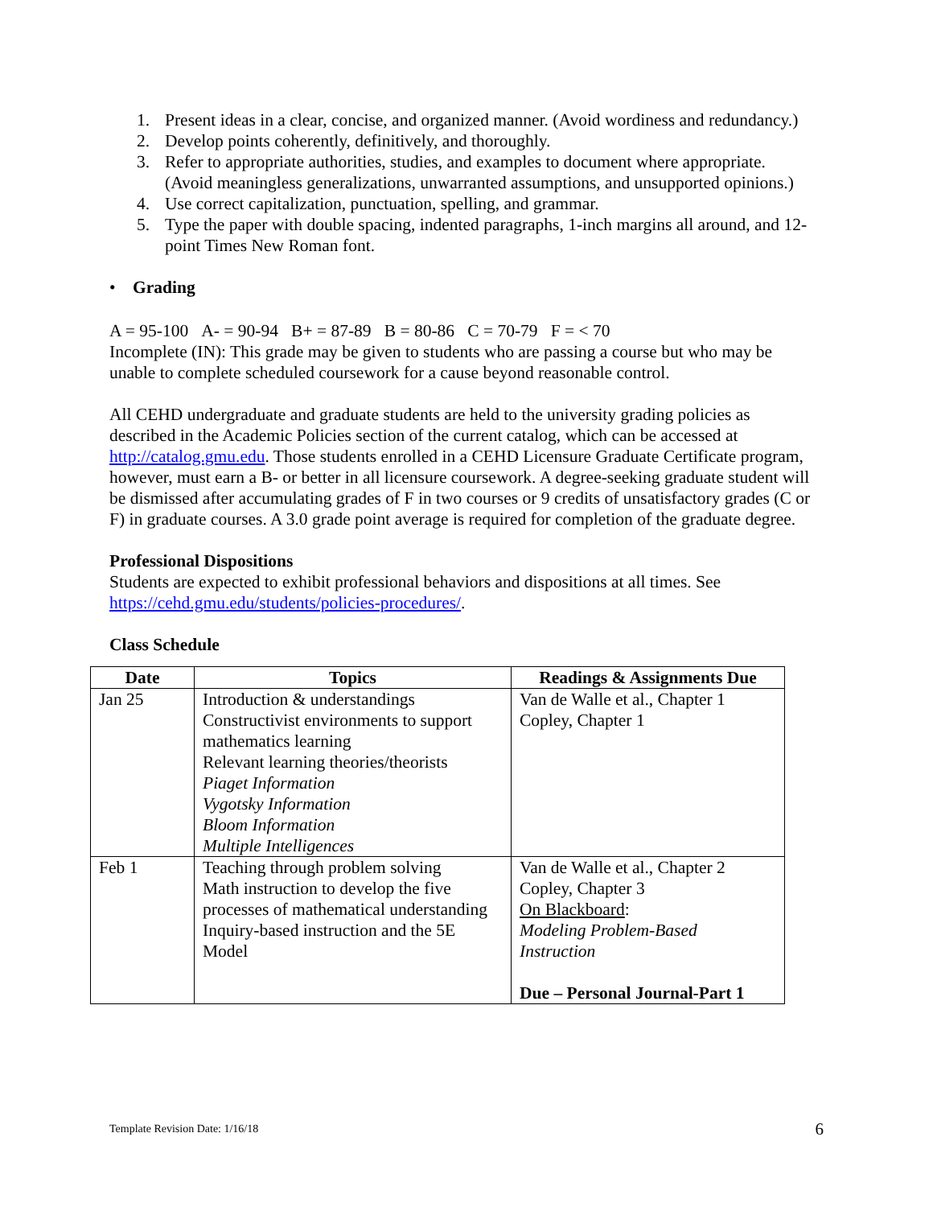1. Present ideas in a clear, concise, and organized manner. (Avoid wordiness and redundancy.)
2. Develop points coherently, definitively, and thoroughly.
3. Refer to appropriate authorities, studies, and examples to document where appropriate. (Avoid meaningless generalizations, unwarranted assumptions, and unsupported opinions.)
4. Use correct capitalization, punctuation, spelling, and grammar.
5. Type the paper with double spacing, indented paragraphs, 1-inch margins all around, and 12-point Times New Roman font.
• Grading
A = 95-100 A- = 90-94 B+ = 87-89 B = 80-86 C = 70-79 F = < 70
Incomplete (IN): This grade may be given to students who are passing a course but who may be unable to complete scheduled coursework for a cause beyond reasonable control.
All CEHD undergraduate and graduate students are held to the university grading policies as described in the Academic Policies section of the current catalog, which can be accessed at http://catalog.gmu.edu. Those students enrolled in a CEHD Licensure Graduate Certificate program, however, must earn a B- or better in all licensure coursework. A degree-seeking graduate student will be dismissed after accumulating grades of F in two courses or 9 credits of unsatisfactory grades (C or F) in graduate courses. A 3.0 grade point average is required for completion of the graduate degree.
Professional Dispositions
Students are expected to exhibit professional behaviors and dispositions at all times. See https://cehd.gmu.edu/students/policies-procedures/.
Class Schedule
| Date | Topics | Readings & Assignments Due |
| --- | --- | --- |
| Jan 25 | Introduction & understandings Constructivist environments to support mathematics learning Relevant learning theories/theorists Piaget Information Vygotsky Information Bloom Information Multiple Intelligences | Van de Walle et al., Chapter 1 Copley, Chapter 1 |
| Feb 1 | Teaching through problem solving Math instruction to develop the five processes of mathematical understanding Inquiry-based instruction and the 5E Model | Van de Walle et al., Chapter 2 Copley, Chapter 3 On Blackboard : Modeling Problem-Based Instruction Due – Personal Journal-Part 1 |
Template Revision Date: 1/16/18 6